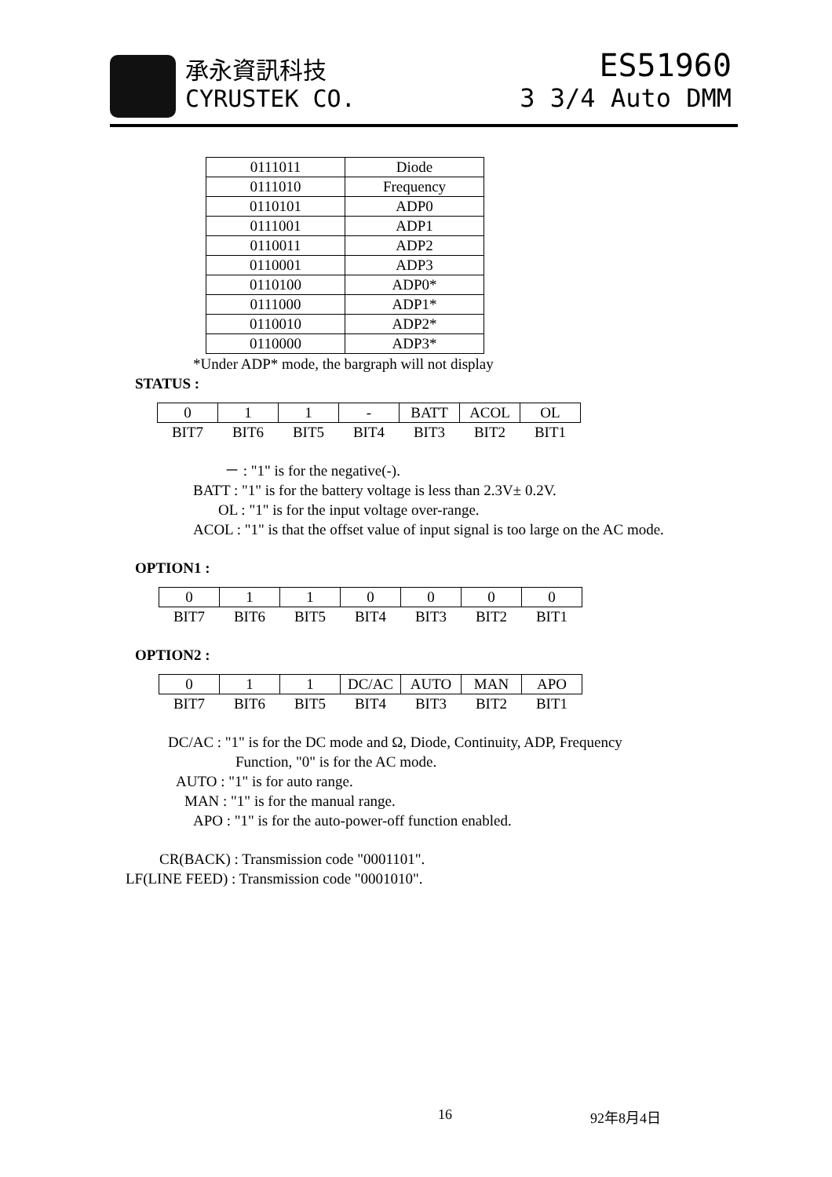承永資訊科技
CYRUSTEK CO.
ES51960
3 3/4 Auto DMM
| 0111011 | Diode |
| 0111010 | Frequency |
| 0110101 | ADP0 |
| 0111001 | ADP1 |
| 0110011 | ADP2 |
| 0110001 | ADP3 |
| 0110100 | ADP0* |
| 0111000 | ADP1* |
| 0110010 | ADP2* |
| 0110000 | ADP3* |
*Under ADP* mode, the bargraph will not display
STATUS :
| 0 | 1 | 1 | - | BATT | ACOL | OL |
| BIT7 | BIT6 | BIT5 | BIT4 | BIT3 | BIT2 | BIT1 |
－ : "1" is for the negative(-).
BATT : "1" is for the battery voltage is less than 2.3V± 0.2V.
OL : "1" is for the input voltage over-range.
ACOL : "1" is that the offset value of input signal is too large on the AC mode.
OPTION1 :
| 0 | 1 | 1 | 0 | 0 | 0 | 0 |
| BIT7 | BIT6 | BIT5 | BIT4 | BIT3 | BIT2 | BIT1 |
OPTION2 :
| 0 | 1 | 1 | DC/AC | AUTO | MAN | APO |
| BIT7 | BIT6 | BIT5 | BIT4 | BIT3 | BIT2 | BIT1 |
DC/AC : "1" is for the DC mode and Ω, Diode, Continuity, ADP, Frequency
Function, "0" is for the AC mode.
AUTO : "1" is for auto range.
MAN : "1" is for the manual range.
APO : "1" is for the auto-power-off function enabled.
CR(BACK) : Transmission code "0001101".
LF(LINE FEED) : Transmission code "0001010".
16 92年8月4日